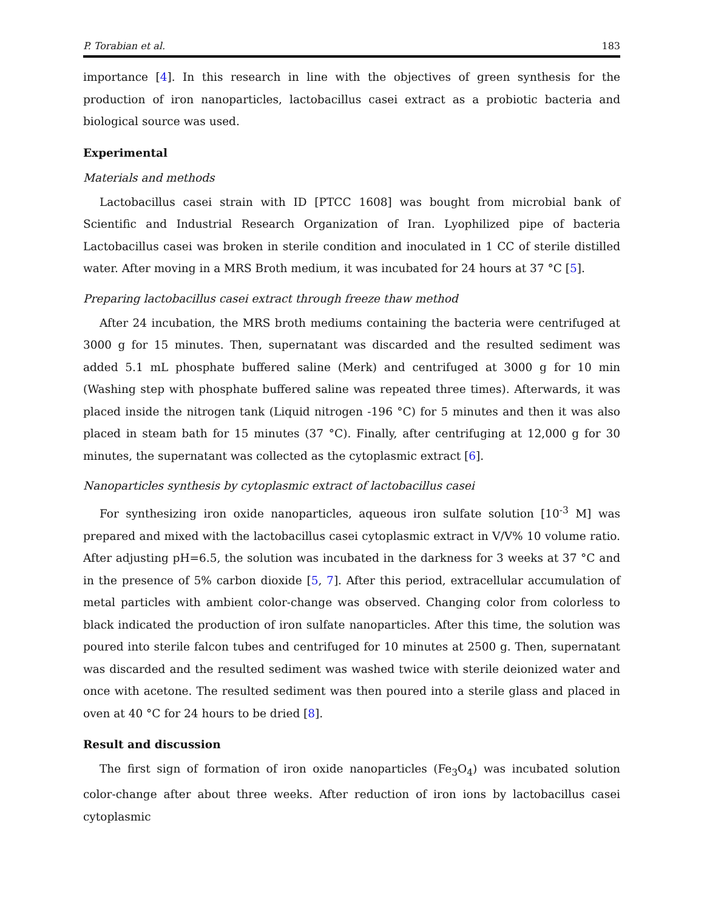P. Torabian et al. 183
importance [4]. In this research in line with the objectives of green synthesis for the production of iron nanoparticles, lactobacillus casei extract as a probiotic bacteria and biological source was used.
Experimental
Materials and methods
Lactobacillus casei strain with ID [PTCC 1608] was bought from microbial bank of Scientific and Industrial Research Organization of Iran. Lyophilized pipe of bacteria Lactobacillus casei was broken in sterile condition and inoculated in 1 CC of sterile distilled water. After moving in a MRS Broth medium, it was incubated for 24 hours at 37 °C [5].
Preparing lactobacillus casei extract through freeze thaw method
After 24 incubation, the MRS broth mediums containing the bacteria were centrifuged at 3000 g for 15 minutes. Then, supernatant was discarded and the resulted sediment was added 5.1 mL phosphate buffered saline (Merk) and centrifuged at 3000 g for 10 min (Washing step with phosphate buffered saline was repeated three times). Afterwards, it was placed inside the nitrogen tank (Liquid nitrogen -196 °C) for 5 minutes and then it was also placed in steam bath for 15 minutes (37 °C). Finally, after centrifuging at 12,000 g for 30 minutes, the supernatant was collected as the cytoplasmic extract [6].
Nanoparticles synthesis by cytoplasmic extract of lactobacillus casei
For synthesizing iron oxide nanoparticles, aqueous iron sulfate solution [10<sup>-3</sup> M] was prepared and mixed with the lactobacillus casei cytoplasmic extract in V/V% 10 volume ratio. After adjusting pH=6.5, the solution was incubated in the darkness for 3 weeks at 37 °C and in the presence of 5% carbon dioxide [5, 7]. After this period, extracellular accumulation of metal particles with ambient color-change was observed. Changing color from colorless to black indicated the production of iron sulfate nanoparticles. After this time, the solution was poured into sterile falcon tubes and centrifuged for 10 minutes at 2500 g. Then, supernatant was discarded and the resulted sediment was washed twice with sterile deionized water and once with acetone. The resulted sediment was then poured into a sterile glass and placed in oven at 40 °C for 24 hours to be dried [8].
Result and discussion
The first sign of formation of iron oxide nanoparticles (Fe<sub>3</sub>O<sub>4</sub>) was incubated solution color-change after about three weeks. After reduction of iron ions by lactobacillus casei cytoplasmic